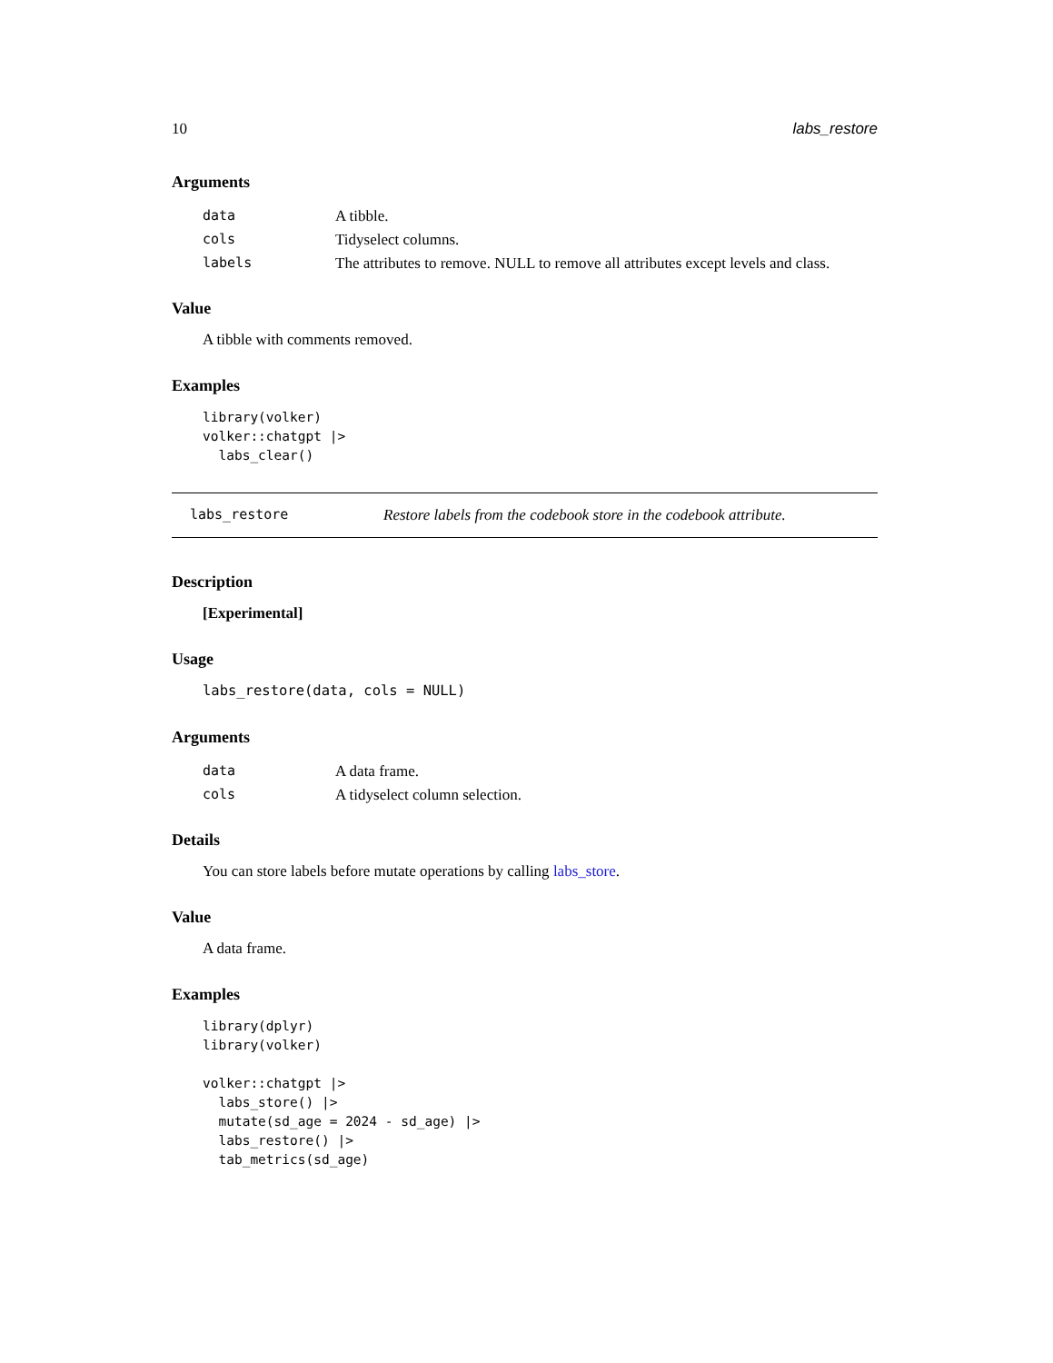10 labs_restore
Arguments
| data | A tibble. |
| cols | Tidyselect columns. |
| labels | The attributes to remove. NULL to remove all attributes except levels and class. |
Value
A tibble with comments removed.
Examples
library(volker)
volker::chatgpt |>
  labs_clear()
labs_restore Restore labels from the codebook store in the codebook attribute.
Description
[Experimental]
Usage
labs_restore(data, cols = NULL)
Arguments
| data | A data frame. |
| cols | A tidyselect column selection. |
Details
You can store labels before mutate operations by calling labs_store.
Value
A data frame.
Examples
library(dplyr)
library(volker)

volker::chatgpt |>
  labs_store() |>
  mutate(sd_age = 2024 - sd_age) |>
  labs_restore() |>
  tab_metrics(sd_age)